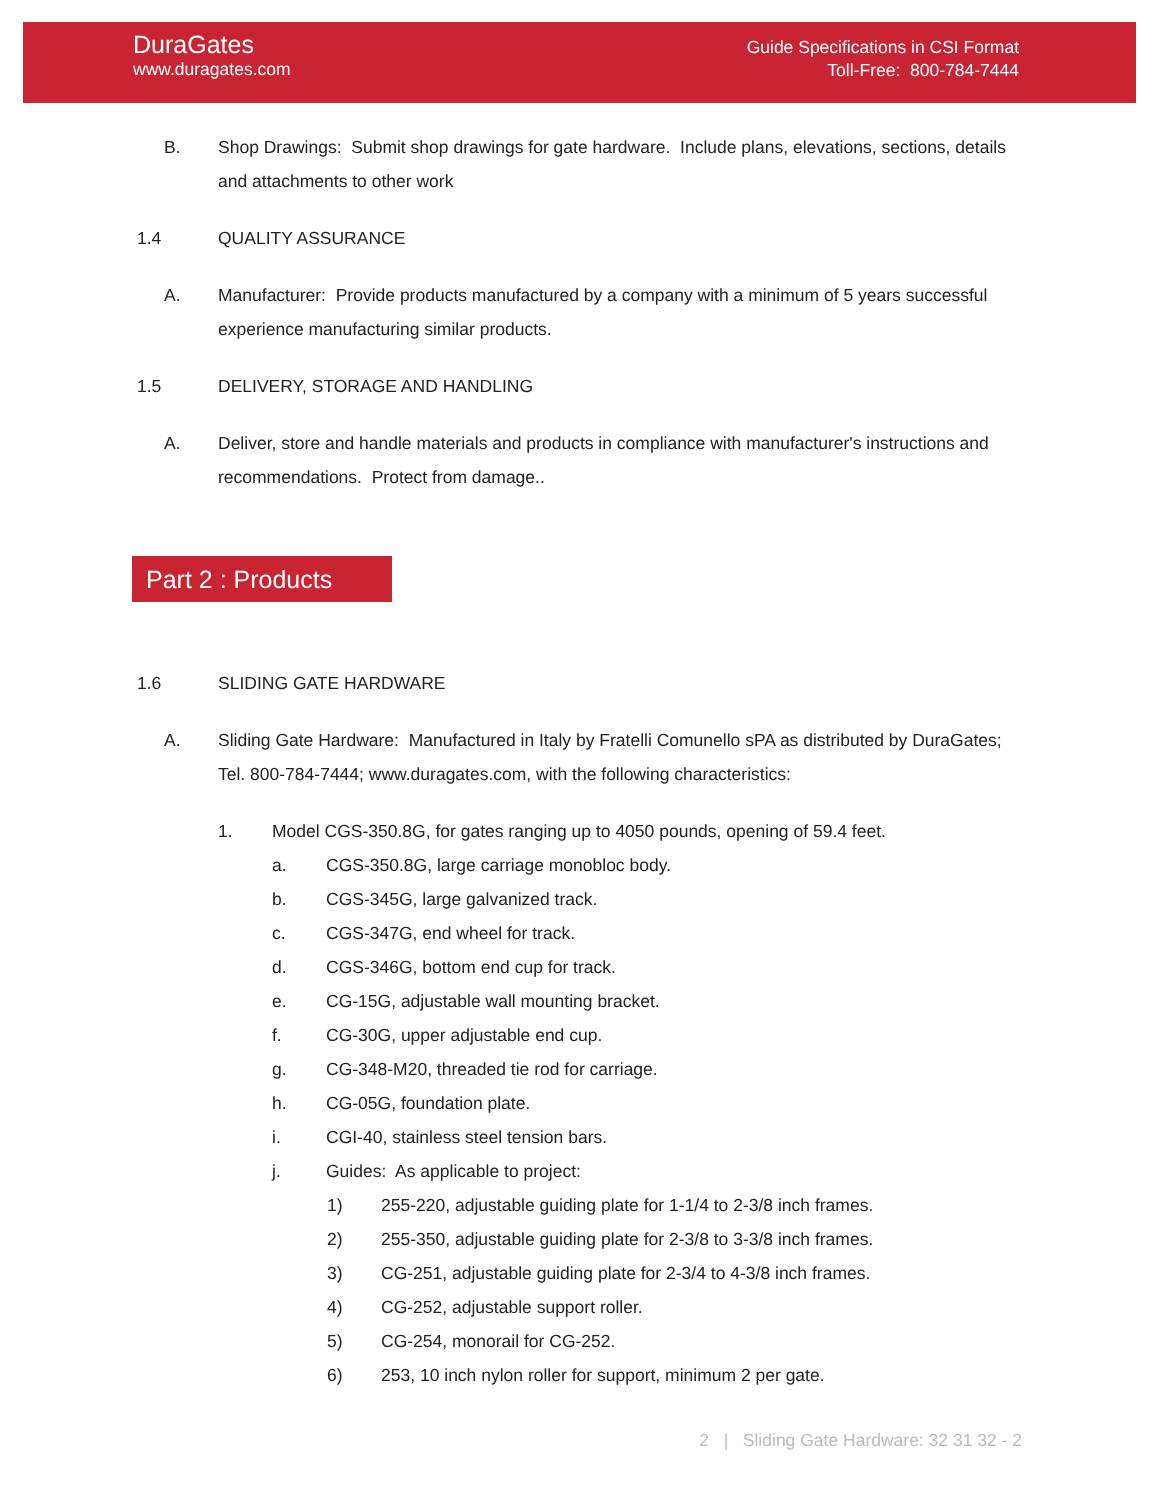DuraGates
www.duragates.com
Guide Specifications in CSI Format
Toll-Free: 800-784-7444
B. Shop Drawings: Submit shop drawings for gate hardware. Include plans, elevations, sections, details and attachments to other work
1.4 QUALITY ASSURANCE
A. Manufacturer: Provide products manufactured by a company with a minimum of 5 years successful experience manufacturing similar products.
1.5 DELIVERY, STORAGE AND HANDLING
A. Deliver, store and handle materials and products in compliance with manufacturer's instructions and recommendations. Protect from damage..
Part 2 : Products
1.6 SLIDING GATE HARDWARE
A. Sliding Gate Hardware: Manufactured in Italy by Fratelli Comunello sPA as distributed by DuraGates; Tel. 800-784-7444; www.duragates.com, with the following characteristics:
1. Model CGS-350.8G, for gates ranging up to 4050 pounds, opening of 59.4 feet.
a. CGS-350.8G, large carriage monobloc body.
b. CGS-345G, large galvanized track.
c. CGS-347G, end wheel for track.
d. CGS-346G, bottom end cup for track.
e. CG-15G, adjustable wall mounting bracket.
f. CG-30G, upper adjustable end cup.
g. CG-348-M20, threaded tie rod for carriage.
h. CG-05G, foundation plate.
i. CGI-40, stainless steel tension bars.
j. Guides: As applicable to project:
1) 255-220, adjustable guiding plate for 1-1/4 to 2-3/8 inch frames.
2) 255-350, adjustable guiding plate for 2-3/8 to 3-3/8 inch frames.
3) CG-251, adjustable guiding plate for 2-3/4 to 4-3/8 inch frames.
4) CG-252, adjustable support roller.
5) CG-254, monorail for CG-252.
6) 253, 10 inch nylon roller for support, minimum 2 per gate.
2 | Sliding Gate Hardware: 32 31 32 - 2